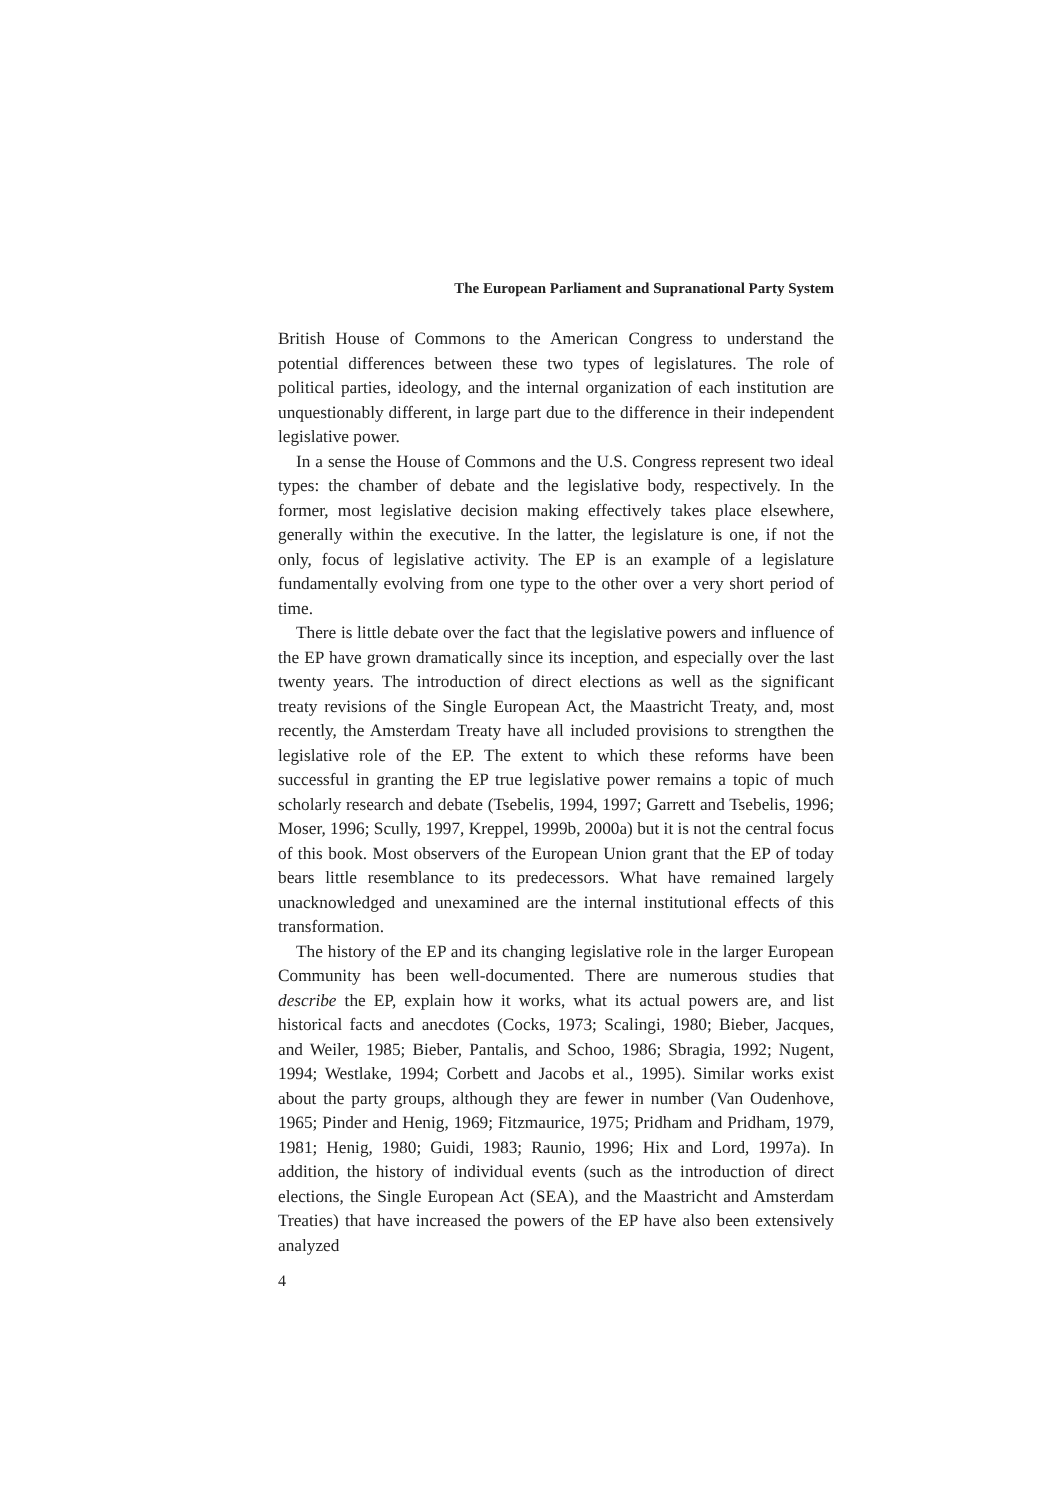The European Parliament and Supranational Party System
British House of Commons to the American Congress to understand the potential differences between these two types of legislatures. The role of political parties, ideology, and the internal organization of each institution are unquestionably different, in large part due to the difference in their independent legislative power.
In a sense the House of Commons and the U.S. Congress represent two ideal types: the chamber of debate and the legislative body, respectively. In the former, most legislative decision making effectively takes place elsewhere, generally within the executive. In the latter, the legislature is one, if not the only, focus of legislative activity. The EP is an example of a legislature fundamentally evolving from one type to the other over a very short period of time.
There is little debate over the fact that the legislative powers and influence of the EP have grown dramatically since its inception, and especially over the last twenty years. The introduction of direct elections as well as the significant treaty revisions of the Single European Act, the Maastricht Treaty, and, most recently, the Amsterdam Treaty have all included provisions to strengthen the legislative role of the EP. The extent to which these reforms have been successful in granting the EP true legislative power remains a topic of much scholarly research and debate (Tsebelis, 1994, 1997; Garrett and Tsebelis, 1996; Moser, 1996; Scully, 1997, Kreppel, 1999b, 2000a) but it is not the central focus of this book. Most observers of the European Union grant that the EP of today bears little resemblance to its predecessors. What have remained largely unacknowledged and unexamined are the internal institutional effects of this transformation.
The history of the EP and its changing legislative role in the larger European Community has been well-documented. There are numerous studies that describe the EP, explain how it works, what its actual powers are, and list historical facts and anecdotes (Cocks, 1973; Scalingi, 1980; Bieber, Jacques, and Weiler, 1985; Bieber, Pantalis, and Schoo, 1986; Sbragia, 1992; Nugent, 1994; Westlake, 1994; Corbett and Jacobs et al., 1995). Similar works exist about the party groups, although they are fewer in number (Van Oudenhove, 1965; Pinder and Henig, 1969; Fitzmaurice, 1975; Pridham and Pridham, 1979, 1981; Henig, 1980; Guidi, 1983; Raunio, 1996; Hix and Lord, 1997a). In addition, the history of individual events (such as the introduction of direct elections, the Single European Act (SEA), and the Maastricht and Amsterdam Treaties) that have increased the powers of the EP have also been extensively analyzed
4